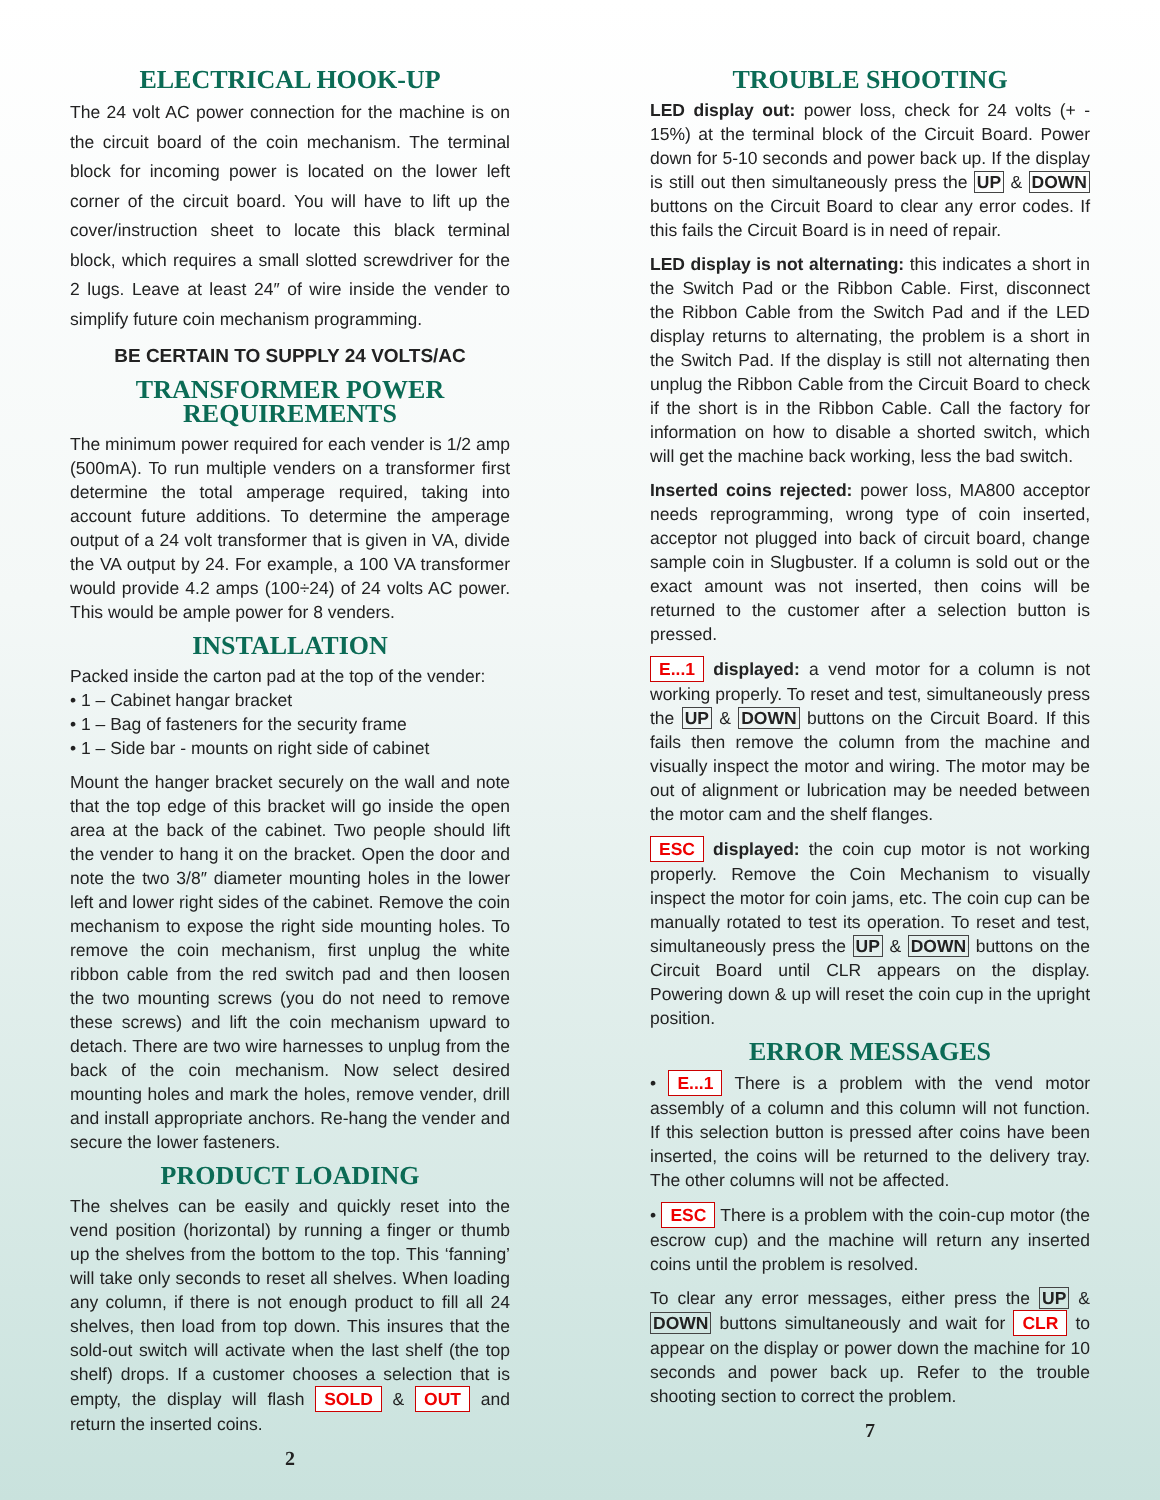ELECTRICAL HOOK-UP
The 24 volt AC power connection for the machine is on the circuit board of the coin mechanism. The terminal block for incoming power is located on the lower left corner of the circuit board. You will have to lift up the cover/instruction sheet to locate this black terminal block, which requires a small slotted screwdriver for the 2 lugs. Leave at least 24″ of wire inside the vender to simplify future coin mechanism programming.
BE CERTAIN TO SUPPLY 24 VOLTS/AC
TRANSFORMER POWER REQUIREMENTS
The minimum power required for each vender is 1/2 amp (500mA). To run multiple venders on a transformer first determine the total amperage required, taking into account future additions. To determine the amperage output of a 24 volt transformer that is given in VA, divide the VA output by 24. For example, a 100 VA transformer would provide 4.2 amps (100÷24) of 24 volts AC power. This would be ample power for 8 venders.
INSTALLATION
Packed inside the carton pad at the top of the vender:
• 1 – Cabinet hangar bracket
• 1 – Bag of fasteners for the security frame
• 1 – Side bar - mounts on right side of cabinet
Mount the hanger bracket securely on the wall and note that the top edge of this bracket will go inside the open area at the back of the cabinet. Two people should lift the vender to hang it on the bracket. Open the door and note the two 3/8″ diameter mounting holes in the lower left and lower right sides of the cabinet. Remove the coin mechanism to expose the right side mounting holes. To remove the coin mechanism, first unplug the white ribbon cable from the red switch pad and then loosen the two mounting screws (you do not need to remove these screws) and lift the coin mechanism upward to detach. There are two wire harnesses to unplug from the back of the coin mechanism. Now select desired mounting holes and mark the holes, remove vender, drill and install appropriate anchors. Re-hang the vender and secure the lower fasteners.
PRODUCT LOADING
The shelves can be easily and quickly reset into the vend position (horizontal) by running a finger or thumb up the shelves from the bottom to the top. This ‘fanning’ will take only seconds to reset all shelves. When loading any column, if there is not enough product to fill all 24 shelves, then load from top down. This insures that the sold-out switch will activate when the last shelf (the top shelf) drops. If a customer chooses a selection that is empty, the display will flash SOLD & OUT and return the inserted coins.
2
TROUBLE SHOOTING
LED display out: power loss, check for 24 volts (+ - 15%) at the terminal block of the Circuit Board. Power down for 5-10 seconds and power back up. If the display is still out then simultaneously press the UP & DOWN buttons on the Circuit Board to clear any error codes. If this fails the Circuit Board is in need of repair.
LED display is not alternating: this indicates a short in the Switch Pad or the Ribbon Cable. First, disconnect the Ribbon Cable from the Switch Pad and if the LED display returns to alternating, the problem is a short in the Switch Pad. If the display is still not alternating then unplug the Ribbon Cable from the Circuit Board to check if the short is in the Ribbon Cable. Call the factory for information on how to disable a shorted switch, which will get the machine back working, less the bad switch.
Inserted coins rejected: power loss, MA800 acceptor needs reprogramming, wrong type of coin inserted, acceptor not plugged into back of circuit board, change sample coin in Slugbuster. If a column is sold out or the exact amount was not inserted, then coins will be returned to the customer after a selection button is pressed.
E...1 displayed: a vend motor for a column is not working properly. To reset and test, simultaneously press the UP & DOWN buttons on the Circuit Board. If this fails then remove the column from the machine and visually inspect the motor and wiring. The motor may be out of alignment or lubrication may be needed between the motor cam and the shelf flanges.
ESC displayed: the coin cup motor is not working properly. Remove the Coin Mechanism to visually inspect the motor for coin jams, etc. The coin cup can be manually rotated to test its operation. To reset and test, simultaneously press the UP & DOWN buttons on the Circuit Board until CLR appears on the display. Powering down & up will reset the coin cup in the upright position.
ERROR MESSAGES
• E...1 There is a problem with the vend motor assembly of a column and this column will not function. If this selection button is pressed after coins have been inserted, the coins will be returned to the delivery tray. The other columns will not be affected.
• ESC There is a problem with the coin-cup motor (the escrow cup) and the machine will return any inserted coins until the problem is resolved.
To clear any error messages, either press the UP & DOWN buttons simultaneously and wait for CLR to appear on the display or power down the machine for 10 seconds and power back up. Refer to the trouble shooting section to correct the problem.
7